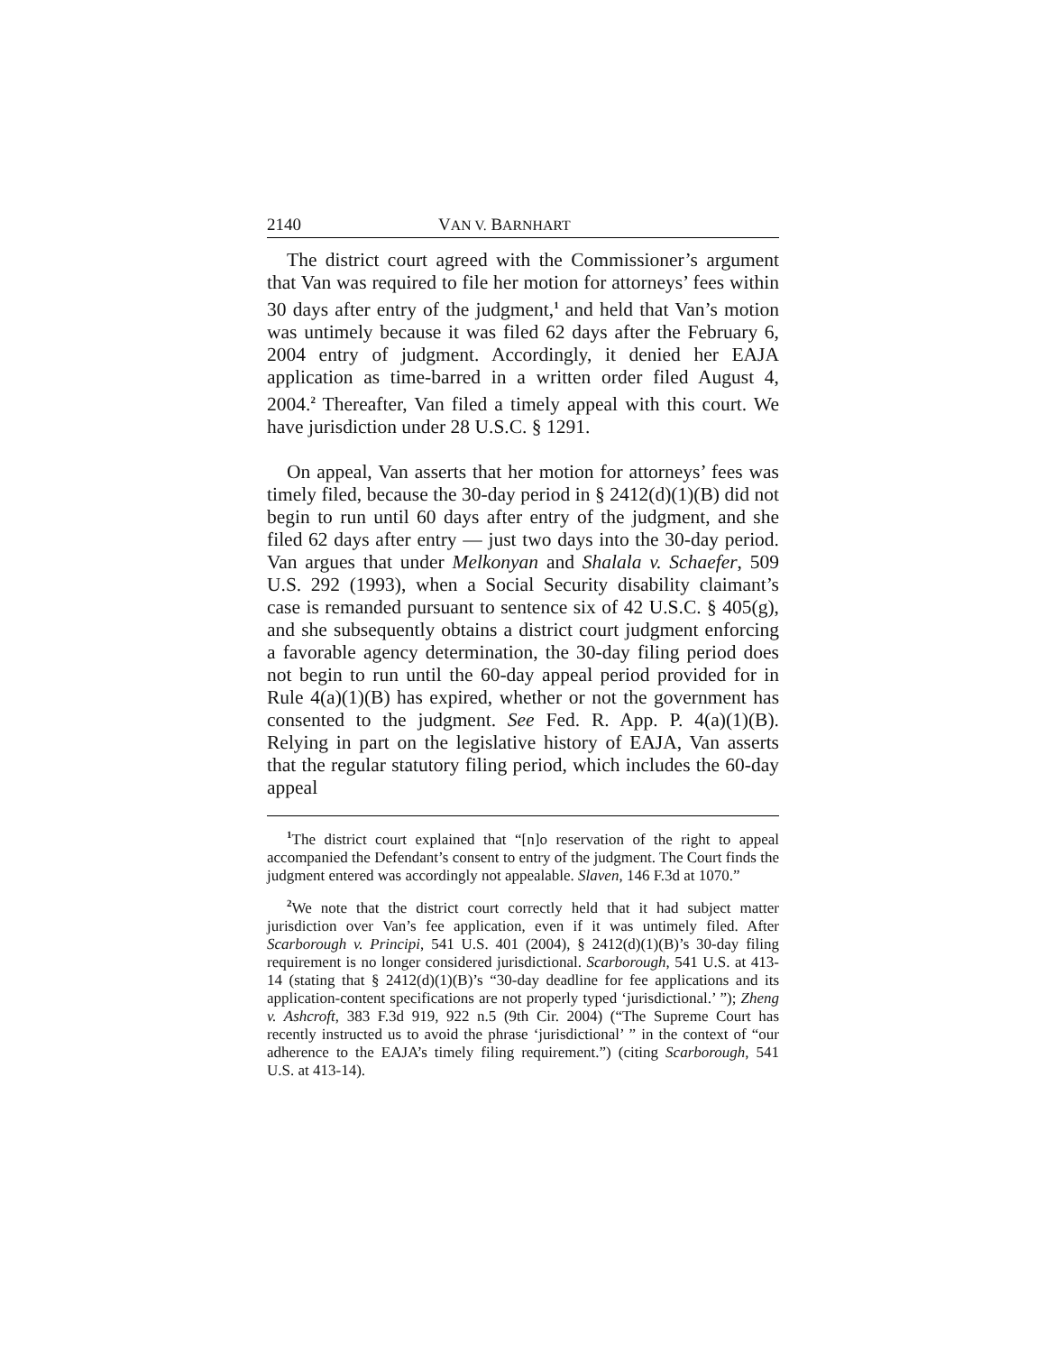2140 VAN V. BARNHART
The district court agreed with the Commissioner’s argument that Van was required to file her motion for attorneys’ fees within 30 days after entry of the judgment,<sup>1</sup> and held that Van’s motion was untimely because it was filed 62 days after the February 6, 2004 entry of judgment. Accordingly, it denied her EAJA application as time-barred in a written order filed August 4, 2004.<sup>2</sup> Thereafter, Van filed a timely appeal with this court. We have jurisdiction under 28 U.S.C. § 1291.
On appeal, Van asserts that her motion for attorneys’ fees was timely filed, because the 30-day period in § 2412(d)(1)(B) did not begin to run until 60 days after entry of the judgment, and she filed 62 days after entry — just two days into the 30-day period. Van argues that under Melkonyan and Shalala v. Schaefer, 509 U.S. 292 (1993), when a Social Security disability claimant’s case is remanded pursuant to sentence six of 42 U.S.C. § 405(g), and she subsequently obtains a district court judgment enforcing a favorable agency determination, the 30-day filing period does not begin to run until the 60-day appeal period provided for in Rule 4(a)(1)(B) has expired, whether or not the government has consented to the judgment. See Fed. R. App. P. 4(a)(1)(B). Relying in part on the legislative history of EAJA, Van asserts that the regular statutory filing period, which includes the 60-day appeal
<sup>1</sup> The district court explained that “[n]o reservation of the right to appeal accompanied the Defendant’s consent to entry of the judgment. The Court finds the judgment entered was accordingly not appealable. Slaven, 146 F.3d at 1070.”
<sup>2</sup> We note that the district court correctly held that it had subject matter jurisdiction over Van’s fee application, even if it was untimely filed. After Scarborough v. Principi, 541 U.S. 401 (2004), § 2412(d)(1)(B)’s 30-day filing requirement is no longer considered jurisdictional. Scarborough, 541 U.S. at 413-14 (stating that § 2412(d)(1)(B)’s “30-day deadline for fee applications and its application-content specifications are not properly typed ‘jurisdictional.’ ”); Zheng v. Ashcroft, 383 F.3d 919, 922 n.5 (9th Cir. 2004) (“The Supreme Court has recently instructed us to avoid the phrase ‘jurisdictional’ ” in the context of “our adherence to the EAJA’s timely filing requirement.”) (citing Scarborough, 541 U.S. at 413-14).